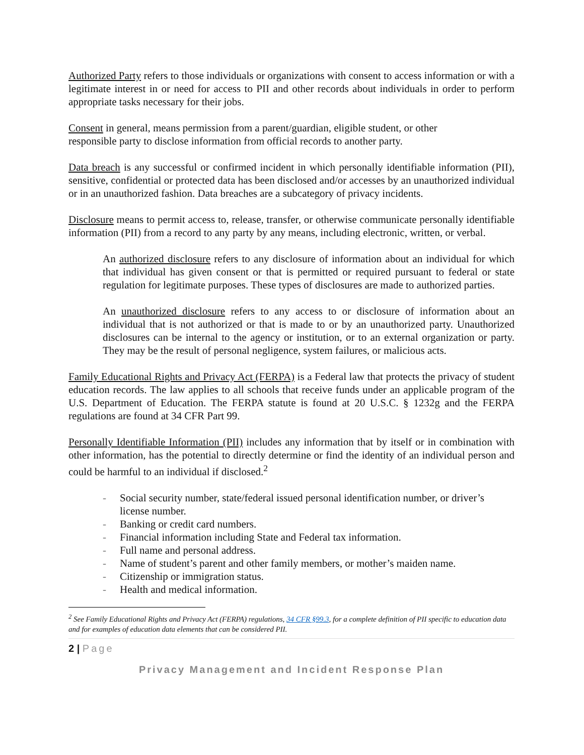Authorized Party refers to those individuals or organizations with consent to access information or with a legitimate interest in or need for access to PII and other records about individuals in order to perform appropriate tasks necessary for their jobs.
Consent in general, means permission from a parent/guardian, eligible student, or other
responsible party to disclose information from official records to another party.
Data breach is any successful or confirmed incident in which personally identifiable information (PII), sensitive, confidential or protected data has been disclosed and/or accesses by an unauthorized individual or in an unauthorized fashion. Data breaches are a subcategory of privacy incidents.
Disclosure means to permit access to, release, transfer, or otherwise communicate personally identifiable information (PII) from a record to any party by any means, including electronic, written, or verbal.
An authorized disclosure refers to any disclosure of information about an individual for which that individual has given consent or that is permitted or required pursuant to federal or state regulation for legitimate purposes. These types of disclosures are made to authorized parties.
An unauthorized disclosure refers to any access to or disclosure of information about an individual that is not authorized or that is made to or by an unauthorized party. Unauthorized disclosures can be internal to the agency or institution, or to an external organization or party. They may be the result of personal negligence, system failures, or malicious acts.
Family Educational Rights and Privacy Act (FERPA) is a Federal law that protects the privacy of student education records. The law applies to all schools that receive funds under an applicable program of the U.S. Department of Education. The FERPA statute is found at 20 U.S.C. § 1232g and the FERPA regulations are found at 34 CFR Part 99.
Personally Identifiable Information (PII) includes any information that by itself or in combination with other information, has the potential to directly determine or find the identity of an individual person and could be harmful to an individual if disclosed.<sup>2</sup>
- Social security number, state/federal issued personal identification number, or driver’s license number.
- Banking or credit card numbers.
- Financial information including State and Federal tax information.
- Full name and personal address.
- Name of student’s parent and other family members, or mother’s maiden name.
- Citizenship or immigration status.
- Health and medical information.
<sup>2</sup> See Family Educational Rights and Privacy Act (FERPA) regulations, 34 CFR §99.3, for a complete definition of PII specific to education data and for examples of education data elements that can be considered PII.
2 | Page
Privacy Management and Incident Response Plan